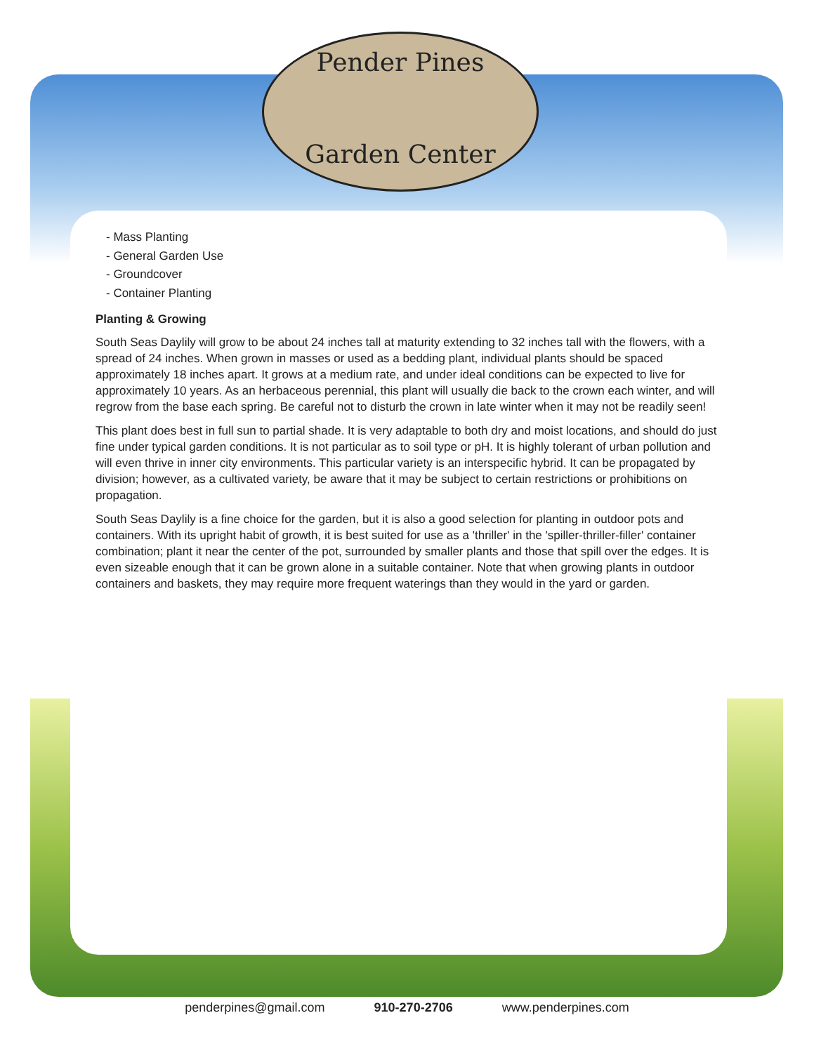Pender Pines
Garden Center
- Mass Planting
- General Garden Use
- Groundcover
- Container Planting
Planting & Growing
South Seas Daylily will grow to be about 24 inches tall at maturity extending to 32 inches tall with the flowers, with a spread of 24 inches. When grown in masses or used as a bedding plant, individual plants should be spaced approximately 18 inches apart. It grows at a medium rate, and under ideal conditions can be expected to live for approximately 10 years. As an herbaceous perennial, this plant will usually die back to the crown each winter, and will regrow from the base each spring. Be careful not to disturb the crown in late winter when it may not be readily seen!
This plant does best in full sun to partial shade. It is very adaptable to both dry and moist locations, and should do just fine under typical garden conditions. It is not particular as to soil type or pH. It is highly tolerant of urban pollution and will even thrive in inner city environments. This particular variety is an interspecific hybrid. It can be propagated by division; however, as a cultivated variety, be aware that it may be subject to certain restrictions or prohibitions on propagation.
South Seas Daylily is a fine choice for the garden, but it is also a good selection for planting in outdoor pots and containers. With its upright habit of growth, it is best suited for use as a 'thriller' in the 'spiller-thriller-filler' container combination; plant it near the center of the pot, surrounded by smaller plants and those that spill over the edges. It is even sizeable enough that it can be grown alone in a suitable container. Note that when growing plants in outdoor containers and baskets, they may require more frequent waterings than they would in the yard or garden.
penderpines@gmail.com 910-270-2706 www.penderpines.com